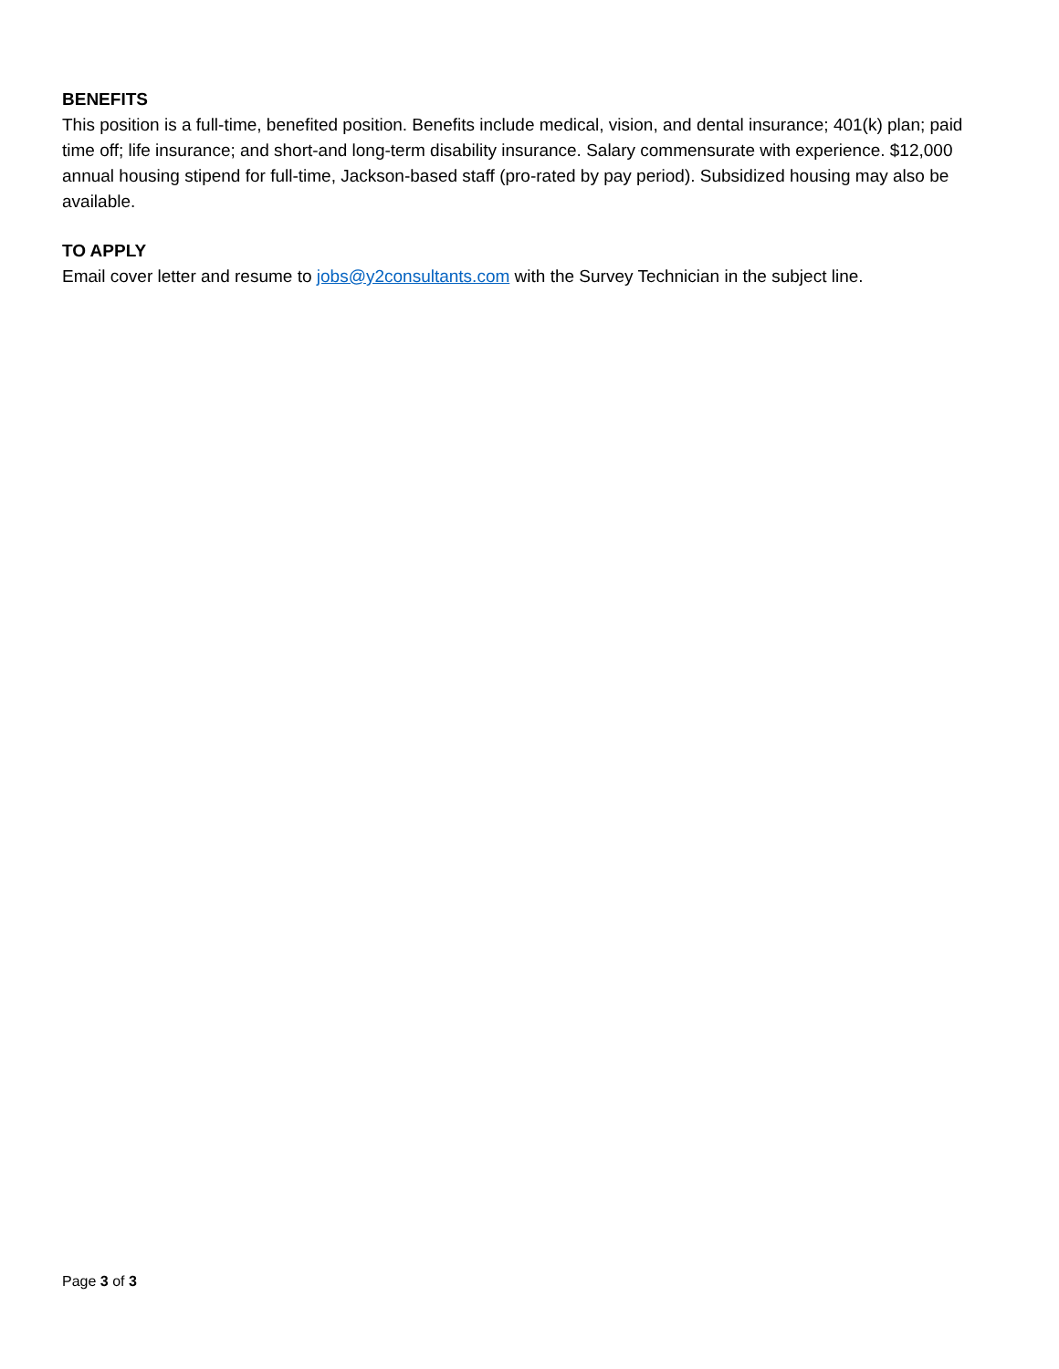BENEFITS
This position is a full-time, benefited position. Benefits include medical, vision, and dental insurance; 401(k) plan; paid time off; life insurance; and short-and long-term disability insurance. Salary commensurate with experience. $12,000 annual housing stipend for full-time, Jackson-based staff (pro-rated by pay period). Subsidized housing may also be available.
TO APPLY
Email cover letter and resume to jobs@y2consultants.com with the Survey Technician in the subject line.
Page 3 of 3